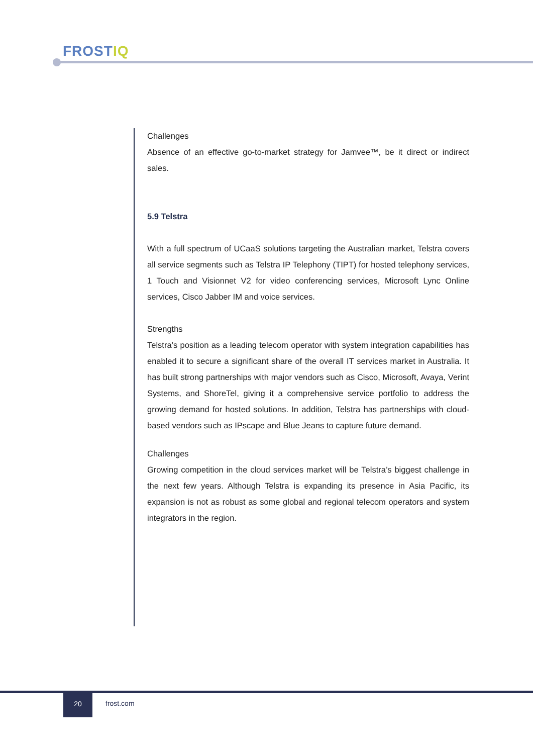FROSTIQ
Challenges
Absence of an effective go-to-market strategy for Jamvee™, be it direct or indirect sales.
5.9 Telstra
With a full spectrum of UCaaS solutions targeting the Australian market, Telstra covers all service segments such as Telstra IP Telephony (TIPT) for hosted telephony services, 1 Touch and Visionnet V2 for video conferencing services, Microsoft Lync Online services, Cisco Jabber IM and voice services.
Strengths
Telstra’s position as a leading telecom operator with system integration capabilities has enabled it to secure a significant share of the overall IT services market in Australia. It has built strong partnerships with major vendors such as Cisco, Microsoft, Avaya, Verint Systems, and ShoreTel, giving it a comprehensive service portfolio to address the growing demand for hosted solutions. In addition, Telstra has partnerships with cloud-based vendors such as IPscape and Blue Jeans to capture future demand.
Challenges
Growing competition in the cloud services market will be Telstra’s biggest challenge in the next few years. Although Telstra is expanding its presence in Asia Pacific, its expansion is not as robust as some global and regional telecom operators and system integrators in the region.
20
frost.com